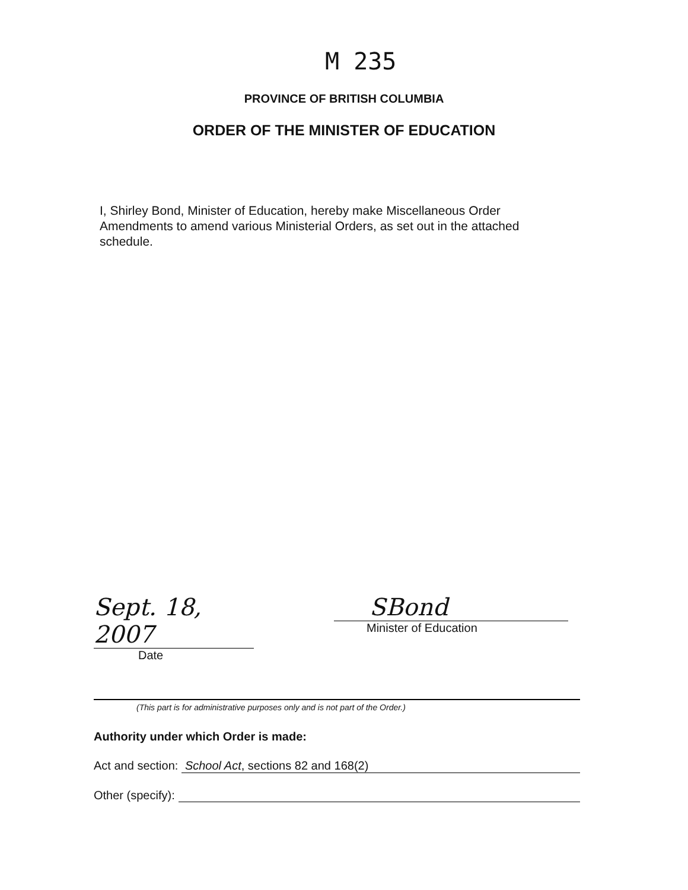M 235
PROVINCE OF BRITISH COLUMBIA
ORDER OF THE MINISTER OF EDUCATION
I, Shirley Bond, Minister of Education, hereby make Miscellaneous Order Amendments to amend various Ministerial Orders, as set out in the attached schedule.
Sept. 18, 2007
Date
SBond
Minister of Education
(This part is for administrative purposes only and is not part of the Order.)
Authority under which Order is made:
Act and section: School Act, sections 82 and 168(2)
Other (specify):